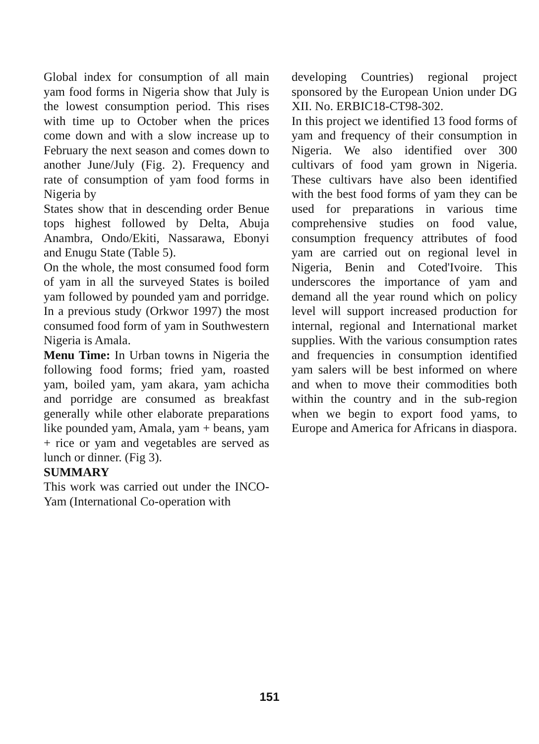Global index for consumption of all main yam food forms in Nigeria show that July is the lowest consumption period. This rises with time up to October when the prices come down and with a slow increase up to February the next season and comes down to another June/July (Fig. 2). Frequency and rate of consumption of yam food forms in Nigeria by
States show that in descending order Benue tops highest followed by Delta, Abuja Anambra, Ondo/Ekiti, Nassarawa, Ebonyi and Enugu State (Table 5).
On the whole, the most consumed food form of yam in all the surveyed States is boiled yam followed by pounded yam and porridge. In a previous study (Orkwor 1997) the most consumed food form of yam in Southwestern Nigeria is Amala.
Menu Time: In Urban towns in Nigeria the following food forms; fried yam, roasted yam, boiled yam, yam akara, yam achicha and porridge are consumed as breakfast generally while other elaborate preparations like pounded yam, Amala, yam + beans, yam + rice or yam and vegetables are served as lunch or dinner. (Fig 3).
SUMMARY
This work was carried out under the INCO-Yam (International Co-operation with
developing Countries) regional project sponsored by the European Union under DG XII. No. ERBIC18-CT98-302.
In this project we identified 13 food forms of yam and frequency of their consumption in Nigeria. We also identified over 300 cultivars of food yam grown in Nigeria. These cultivars have also been identified with the best food forms of yam they can be used for preparations in various time comprehensive studies on food value, consumption frequency attributes of food yam are carried out on regional level in Nigeria, Benin and Coted'Ivoire. This underscores the importance of yam and demand all the year round which on policy level will support increased production for internal, regional and International market supplies. With the various consumption rates and frequencies in consumption identified yam salers will be best informed on where and when to move their commodities both within the country and in the sub-region when we begin to export food yams, to Europe and America for Africans in diaspora.
151